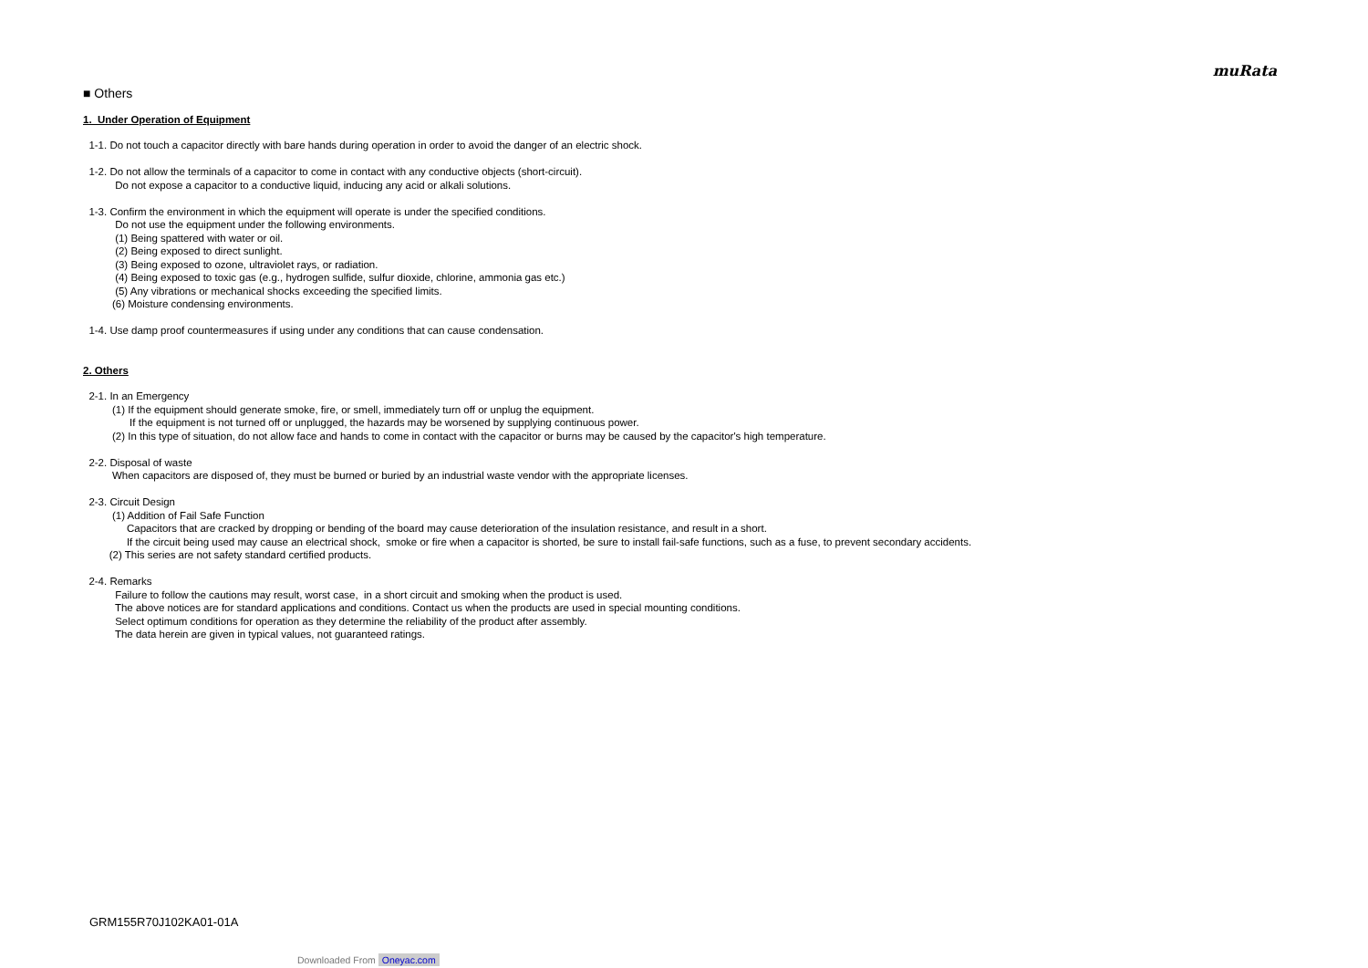muRata
■ Others
1. Under Operation of Equipment
1-1. Do not touch a capacitor directly with bare hands during operation in order to avoid the danger of an electric shock.
1-2. Do not allow the terminals of a capacitor to come in contact with any conductive objects (short-circuit).
Do not expose a capacitor to a conductive liquid, inducing any acid or alkali solutions.
1-3. Confirm the environment in which the equipment will operate is under the specified conditions.
Do not use the equipment under the following environments.
(1) Being spattered with water or oil.
(2) Being exposed to direct sunlight.
(3) Being exposed to ozone, ultraviolet rays, or radiation.
(4) Being exposed to toxic gas (e.g., hydrogen sulfide, sulfur dioxide, chlorine, ammonia gas etc.)
(5) Any vibrations or mechanical shocks exceeding the specified limits.
(6) Moisture condensing environments.
1-4. Use damp proof countermeasures if using under any conditions that can cause condensation.
2. Others
2-1. In an Emergency
(1) If the equipment should generate smoke, fire, or smell, immediately turn off or unplug the equipment.
If the equipment is not turned off or unplugged, the hazards may be worsened by supplying continuous power.
(2) In this type of situation, do not allow face and hands to come in contact with the capacitor or burns may be caused by the capacitor's high temperature.
2-2. Disposal of waste
When capacitors are disposed of, they must be burned or buried by an industrial waste vendor with the appropriate licenses.
2-3. Circuit Design
(1) Addition of Fail Safe Function
Capacitors that are cracked by dropping or bending of the board may cause deterioration of the insulation resistance, and result in a short.
If the circuit being used may cause an electrical shock, smoke or fire when a capacitor is shorted, be sure to install fail-safe functions, such as a fuse, to prevent secondary accidents.
(2) This series are not safety standard certified products.
2-4. Remarks
Failure to follow the cautions may result, worst case, in a short circuit and smoking when the product is used.
The above notices are for standard applications and conditions. Contact us when the products are used in special mounting conditions.
Select optimum conditions for operation as they determine the reliability of the product after assembly.
The data herein are given in typical values, not guaranteed ratings.
GRM155R70J102KA01-01A
Downloaded From Oneyac.com